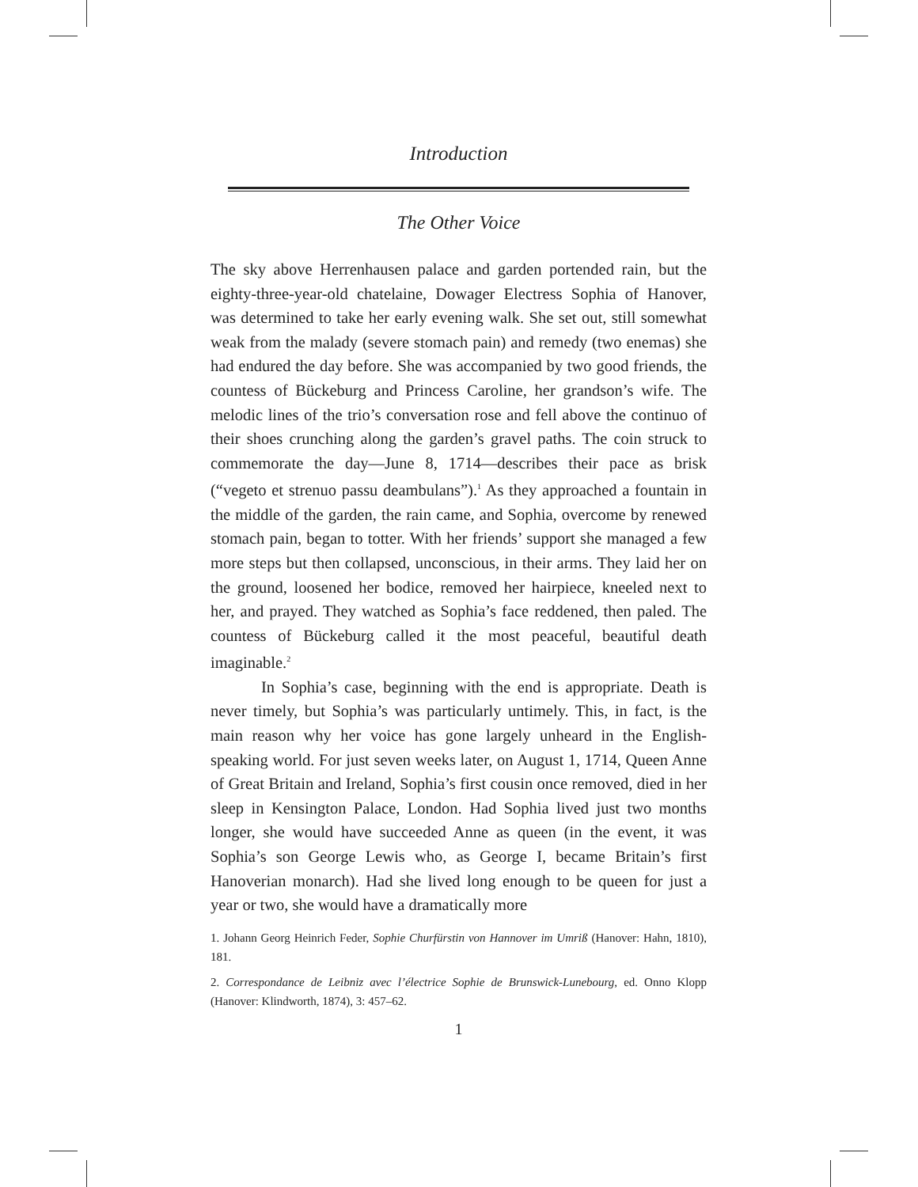Introduction
The Other Voice
The sky above Herrenhausen palace and garden portended rain, but the eighty-three-year-old chatelaine, Dowager Electress Sophia of Hanover, was determined to take her early evening walk. She set out, still somewhat weak from the malady (severe stomach pain) and remedy (two enemas) she had endured the day before. She was accompanied by two good friends, the countess of Bückeburg and Princess Caroline, her grandson’s wife. The melodic lines of the trio’s conversation rose and fell above the continuo of their shoes crunching along the garden’s gravel paths. The coin struck to commemorate the day—June 8, 1714—describes their pace as brisk (“vegeto et strenuo passu deambulans”).<sup>1</sup> As they approached a fountain in the middle of the garden, the rain came, and Sophia, overcome by renewed stomach pain, began to totter. With her friends’ support she managed a few more steps but then collapsed, unconscious, in their arms. They laid her on the ground, loosened her bodice, removed her hairpiece, kneeled next to her, and prayed. They watched as Sophia’s face reddened, then paled. The countess of Bückeburg called it the most peaceful, beautiful death imaginable.<sup>2</sup>
In Sophia’s case, beginning with the end is appropriate. Death is never timely, but Sophia’s was particularly untimely. This, in fact, is the main reason why her voice has gone largely unheard in the English-speaking world. For just seven weeks later, on August 1, 1714, Queen Anne of Great Britain and Ireland, Sophia’s first cousin once removed, died in her sleep in Kensington Palace, London. Had Sophia lived just two months longer, she would have succeeded Anne as queen (in the event, it was Sophia’s son George Lewis who, as George I, became Britain’s first Hanoverian monarch). Had she lived long enough to be queen for just a year or two, she would have a dramatically more
1. Johann Georg Heinrich Feder, Sophie Churfürstin von Hannover im Umriß (Hanover: Hahn, 1810), 181.
2. Correspondance de Leibniz avec l’électrice Sophie de Brunswick-Lunebourg, ed. Onno Klopp (Hanover: Klindworth, 1874), 3: 457–62.
1